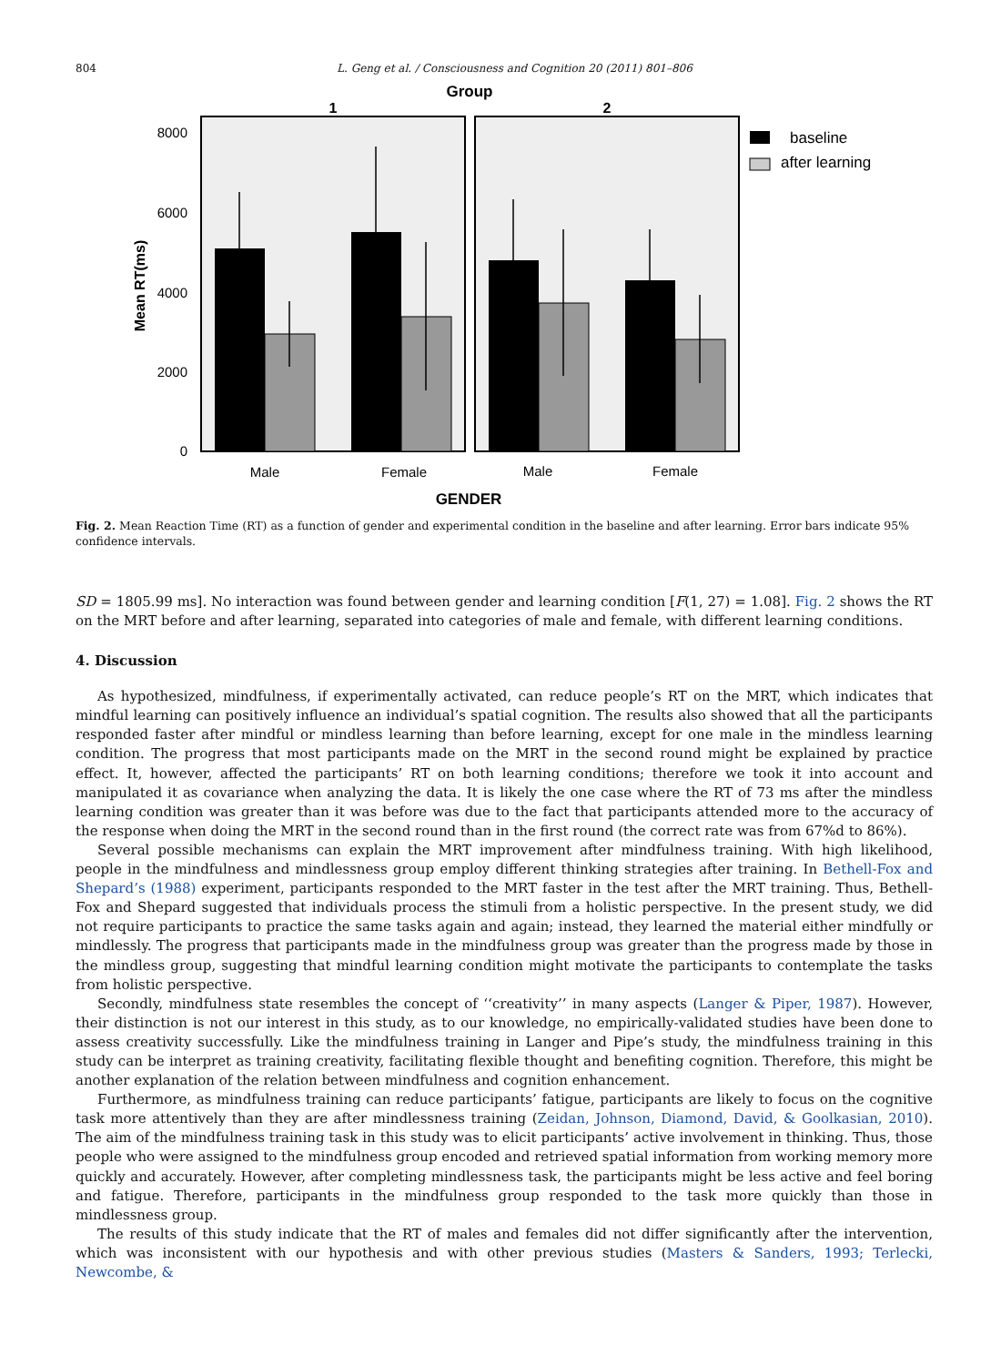804 L. Geng et al. / Consciousness and Cognition 20 (2011) 801–806
Group
1
2
8000
6000
4000
2000
0
Mean RT(ms)
Male
Female
Male
Female
GENDER
baseline
after learning
Fig. 2. Mean Reaction Time (RT) as a function of gender and experimental condition in the baseline and after learning. Error bars indicate 95% confidence intervals.
SD = 1805.99 ms]. No interaction was found between gender and learning condition [F(1, 27) = 1.08]. Fig. 2 shows the RT on the MRT before and after learning, separated into categories of male and female, with different learning conditions.
4. Discussion
As hypothesized, mindfulness, if experimentally activated, can reduce people’s RT on the MRT, which indicates that mindful learning can positively influence an individual’s spatial cognition. The results also showed that all the participants responded faster after mindful or mindless learning than before learning, except for one male in the mindless learning condition. The progress that most participants made on the MRT in the second round might be explained by practice effect. It, however, affected the participants’ RT on both learning conditions; therefore we took it into account and manipulated it as covariance when analyzing the data. It is likely the one case where the RT of 73 ms after the mindless learning condition was greater than it was before was due to the fact that participants attended more to the accuracy of the response when doing the MRT in the second round than in the first round (the correct rate was from 67%d to 86%).
Several possible mechanisms can explain the MRT improvement after mindfulness training. With high likelihood, people in the mindfulness and mindlessness group employ different thinking strategies after training. In Bethell-Fox and Shepard’s (1988) experiment, participants responded to the MRT faster in the test after the MRT training. Thus, Bethell-Fox and Shepard suggested that individuals process the stimuli from a holistic perspective. In the present study, we did not require participants to practice the same tasks again and again; instead, they learned the material either mindfully or mindlessly. The progress that participants made in the mindfulness group was greater than the progress made by those in the mindless group, suggesting that mindful learning condition might motivate the participants to contemplate the tasks from holistic perspective.
Secondly, mindfulness state resembles the concept of ‘‘creativity’’ in many aspects (Langer & Piper, 1987). However, their distinction is not our interest in this study, as to our knowledge, no empirically-validated studies have been done to assess creativity successfully. Like the mindfulness training in Langer and Pipe’s study, the mindfulness training in this study can be interpret as training creativity, facilitating flexible thought and benefiting cognition. Therefore, this might be another explanation of the relation between mindfulness and cognition enhancement.
Furthermore, as mindfulness training can reduce participants’ fatigue, participants are likely to focus on the cognitive task more attentively than they are after mindlessness training (Zeidan, Johnson, Diamond, David, & Goolkasian, 2010). The aim of the mindfulness training task in this study was to elicit participants’ active involvement in thinking. Thus, those people who were assigned to the mindfulness group encoded and retrieved spatial information from working memory more quickly and accurately. However, after completing mindlessness task, the participants might be less active and feel boring and fatigue. Therefore, participants in the mindfulness group responded to the task more quickly than those in mindlessness group.
The results of this study indicate that the RT of males and females did not differ significantly after the intervention, which was inconsistent with our hypothesis and with other previous studies (Masters & Sanders, 1993; Terlecki, Newcombe, &